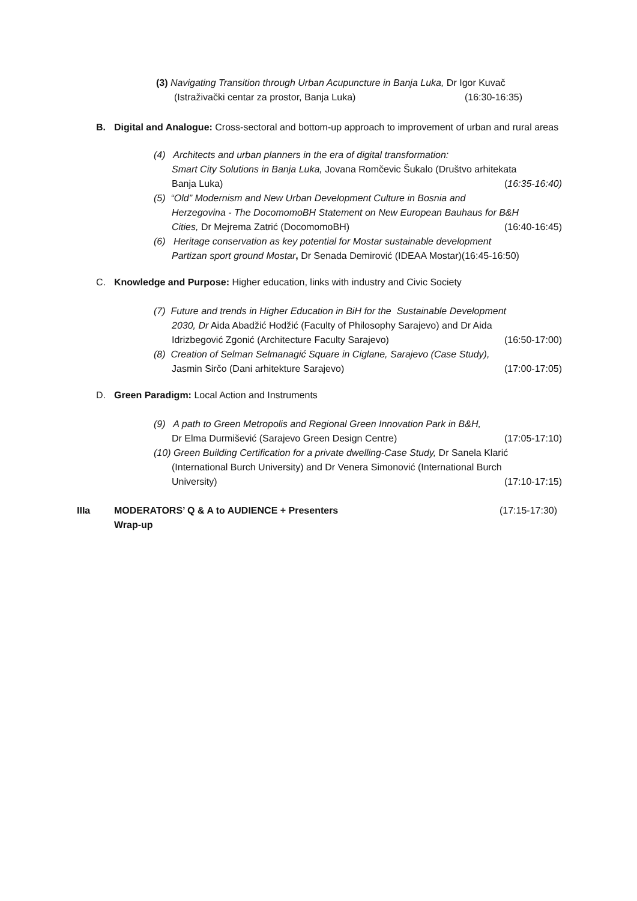(3) Navigating Transition through Urban Acupuncture in Banja Luka, Dr Igor Kuvač
(Istraživački centar za prostor, Banja Luka) (16:30-16:35)
B. Digital and Analogue: Cross-sectoral and bottom-up approach to improvement of urban and rural areas
(4) Architects and urban planners in the era of digital transformation:
Smart City Solutions in Banja Luka, Jovana Romčevic Šukalo (Društvo arhitekata
Banja Luka) (16:35-16:40)
(5) “Old” Modernism and New Urban Development Culture in Bosnia and
Herzegovina - The DocomomoBH Statement on New European Bauhaus for B&H
Cities, Dr Mejrema Zatrić (DocomomoBH) (16:40-16:45)
(6) Heritage conservation as key potential for Mostar sustainable development
Partizan sport ground Mostar, Dr Senada Demirović (IDEAA Mostar)(16:45-16:50)
C. Knowledge and Purpose: Higher education, links with industry and Civic Society
(7) Future and trends in Higher Education in BiH for the Sustainable Development
2030, Dr Aida Abadžić Hodžić (Faculty of Philosophy Sarajevo) and Dr Aida
Idrizbegović Zgonić (Architecture Faculty Sarajevo) (16:50-17:00)
(8) Creation of Selman Selmanagić Square in Ciglane, Sarajevo (Case Study),
Jasmin Sirčo (Dani arhitekture Sarajevo) (17:00-17:05)
D. Green Paradigm: Local Action and Instruments
(9) A path to Green Metropolis and Regional Green Innovation Park in B&H,
Dr Elma Durmišević (Sarajevo Green Design Centre) (17:05-17:10)
(10) Green Building Certification for a private dwelling-Case Study, Dr Sanela Klarić
(International Burch University) and Dr Venera Simonović (International Burch
University) (17:10-17:15)
IIIa MODERATORS’ Q & A to AUDIENCE + Presenters (17:15-17:30)
Wrap-up